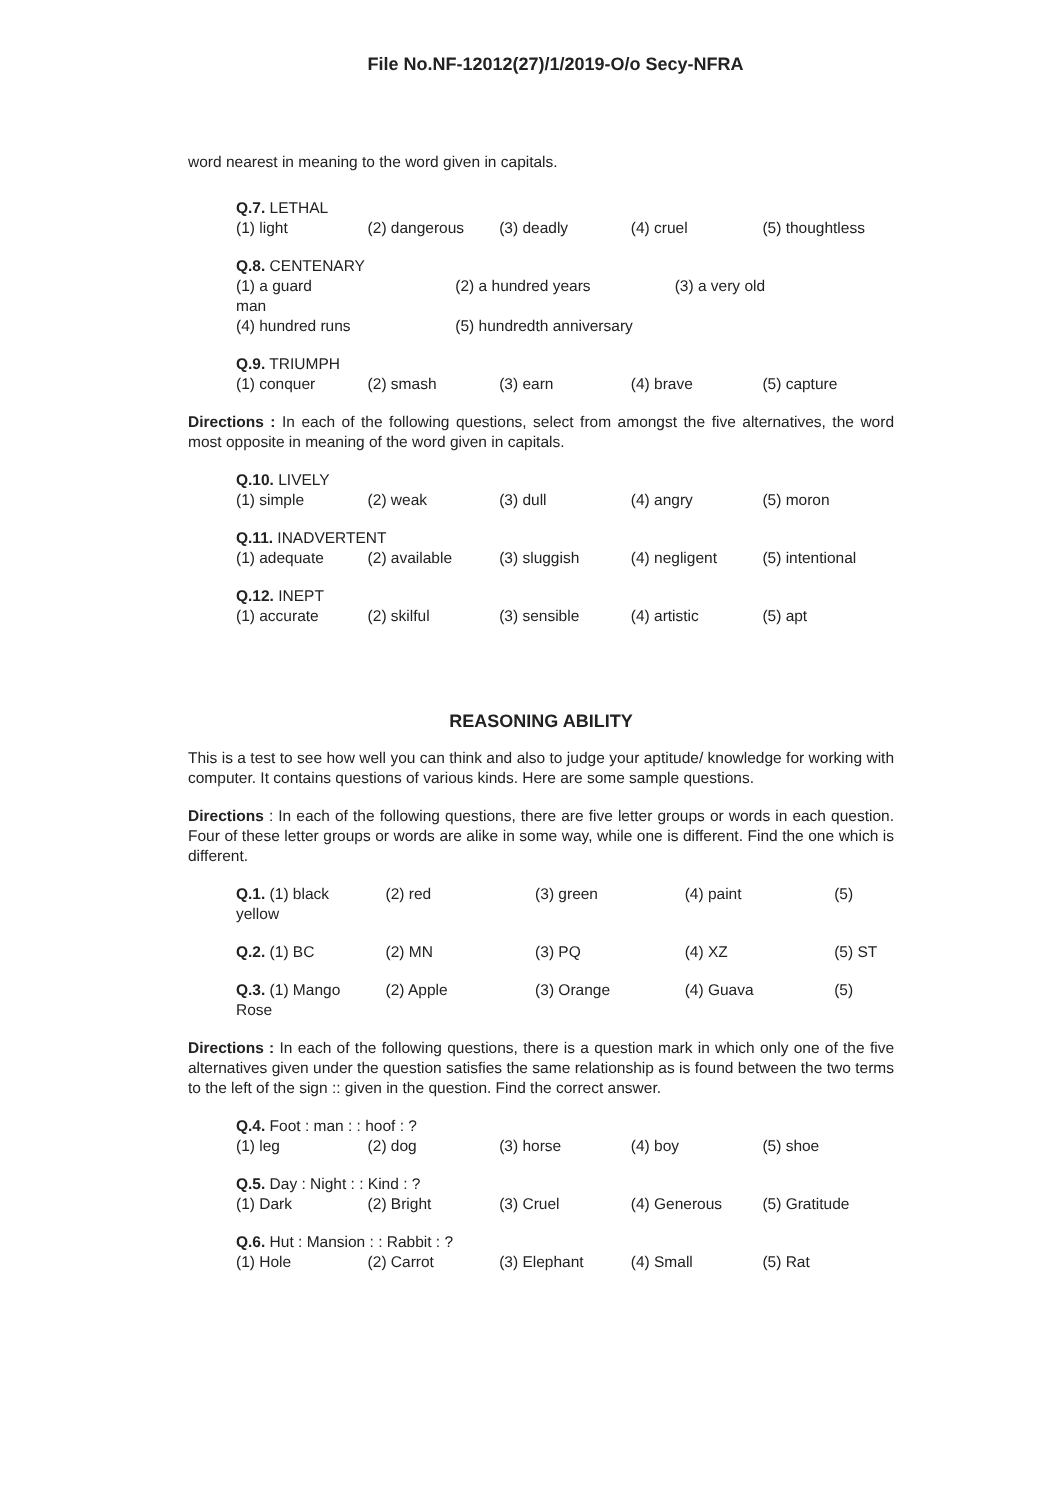File No.NF-12012(27)/1/2019-O/o Secy-NFRA
word nearest in meaning to the word given in capitals.
Q.7. LETHAL
(1) light (2) dangerous (3) deadly (4) cruel (5) thoughtless
Q.8. CENTENARY
(1) a guard (2) a hundred years (3) a very old
man
(4) hundred runs (5) hundredth anniversary
Q.9. TRIUMPH
(1) conquer (2) smash (3) earn (4) brave (5) capture
Directions : In each of the following questions, select from amongst the five alternatives, the word most opposite in meaning of the word given in capitals.
Q.10. LIVELY
(1) simple (2) weak (3) dull (4) angry (5) moron
Q.11. INADVERTENT
(1) adequate (2) available (3) sluggish (4) negligent (5) intentional
Q.12. INEPT
(1) accurate (2) skilful (3) sensible (4) artistic (5) apt
REASONING ABILITY
This is a test to see how well you can think and also to judge your aptitude/ knowledge for working with computer. It contains questions of various kinds. Here are some sample questions.
Directions : In each of the following questions, there are five letter groups or words in each question. Four of these letter groups or words are alike in some way, while one is different. Find the one which is different.
Q.1. (1) black (2) red (3) green (4) paint (5)
yellow
Q.2. (1) BC (2) MN (3) PQ (4) XZ (5) ST
Q.3. (1) Mango (2) Apple (3) Orange (4) Guava (5)
Rose
Directions : In each of the following questions, there is a question mark in which only one of the five alternatives given under the question satisfies the same relationship as is found between the two terms to the left of the sign :: given in the question. Find the correct answer.
Q.4. Foot : man : : hoof : ?
(1) leg (2) dog (3) horse (4) boy (5) shoe
Q.5. Day : Night : : Kind : ?
(1) Dark (2) Bright (3) Cruel (4) Generous (5) Gratitude
Q.6. Hut : Mansion : : Rabbit : ?
(1) Hole (2) Carrot (3) Elephant (4) Small (5) Rat